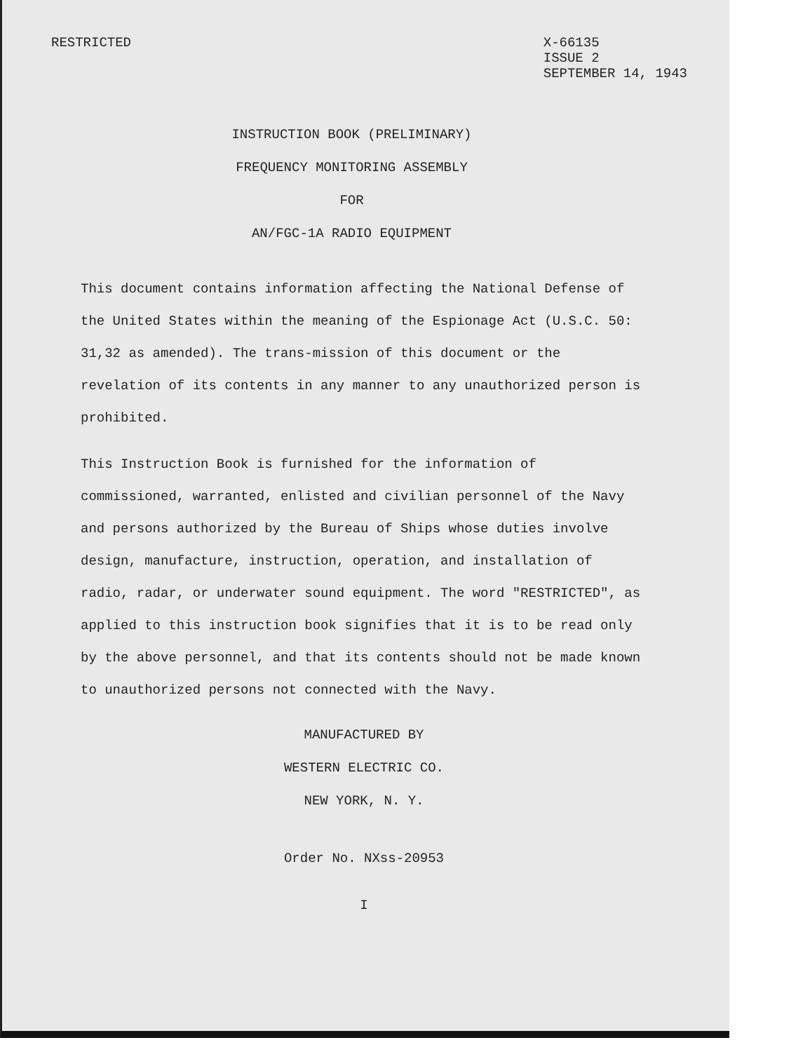RESTRICTED
X-66135
ISSUE 2
SEPTEMBER 14, 1943
INSTRUCTION BOOK (PRELIMINARY)
FREQUENCY MONITORING ASSEMBLY
FOR
AN/FGC-1A RADIO EQUIPMENT
This document contains information affecting the National Defense of the United States within the meaning of the Espionage Act (U.S.C. 50: 31,32 as amended). The trans-mission of this document or the revelation of its contents in any manner to any unauthorized person is prohibited.
This Instruction Book is furnished for the information of commissioned, warranted, enlisted and civilian personnel of the Navy and persons authorized by the Bureau of Ships whose duties involve design, manufacture, instruction, operation, and installation of radio, radar, or underwater sound equipment. The word "RESTRICTED", as applied to this instruction book signifies that it is to be read only by the above personnel, and that its contents should not be made known to unauthorized persons not connected with the Navy.
MANUFACTURED BY
WESTERN ELECTRIC CO.
NEW YORK, N. Y.
Order No. NXss-20953
I